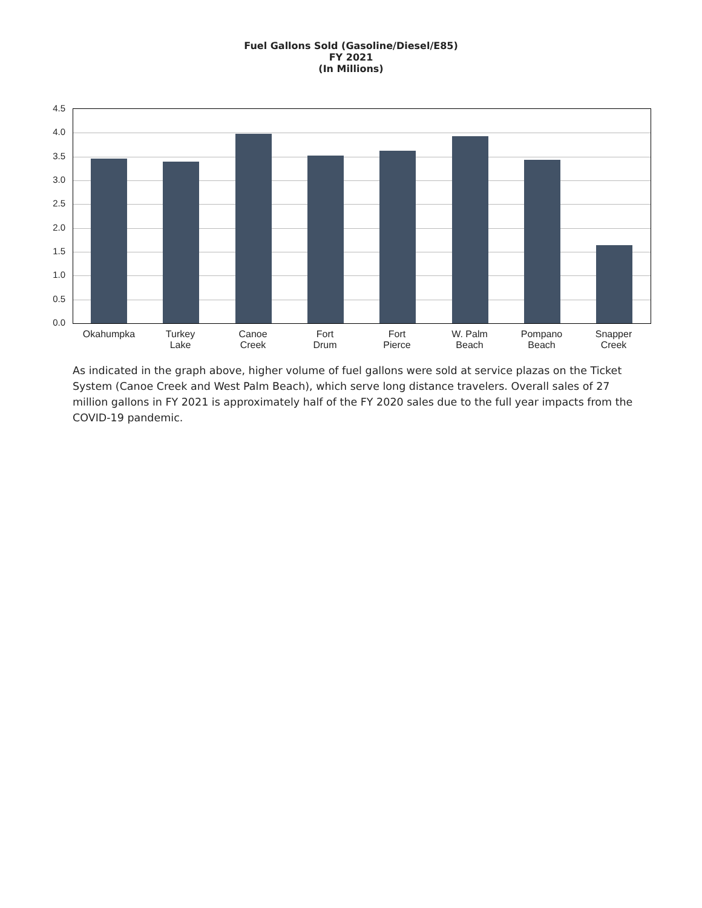Fuel Gallons Sold (Gasoline/Diesel/E85)
FY 2021
(In Millions)
4.5
4.0
3.5
3.0
2.5
2.0
1.5
1.0
0.5
0.0
Okahumpka
Turkey
Lake
Canoe
Creek
Fort
Drum
Fort
Pierce
W. Palm
Beach
Pompano
Beach
Snapper
Creek
As indicated in the graph above, higher volume of fuel gallons were sold at service plazas on the Ticket System (Canoe Creek and West Palm Beach), which serve long distance travelers. Overall sales of 27 million gallons in FY 2021 is approximately half of the FY 2020 sales due to the full year impacts from the COVID-19 pandemic.